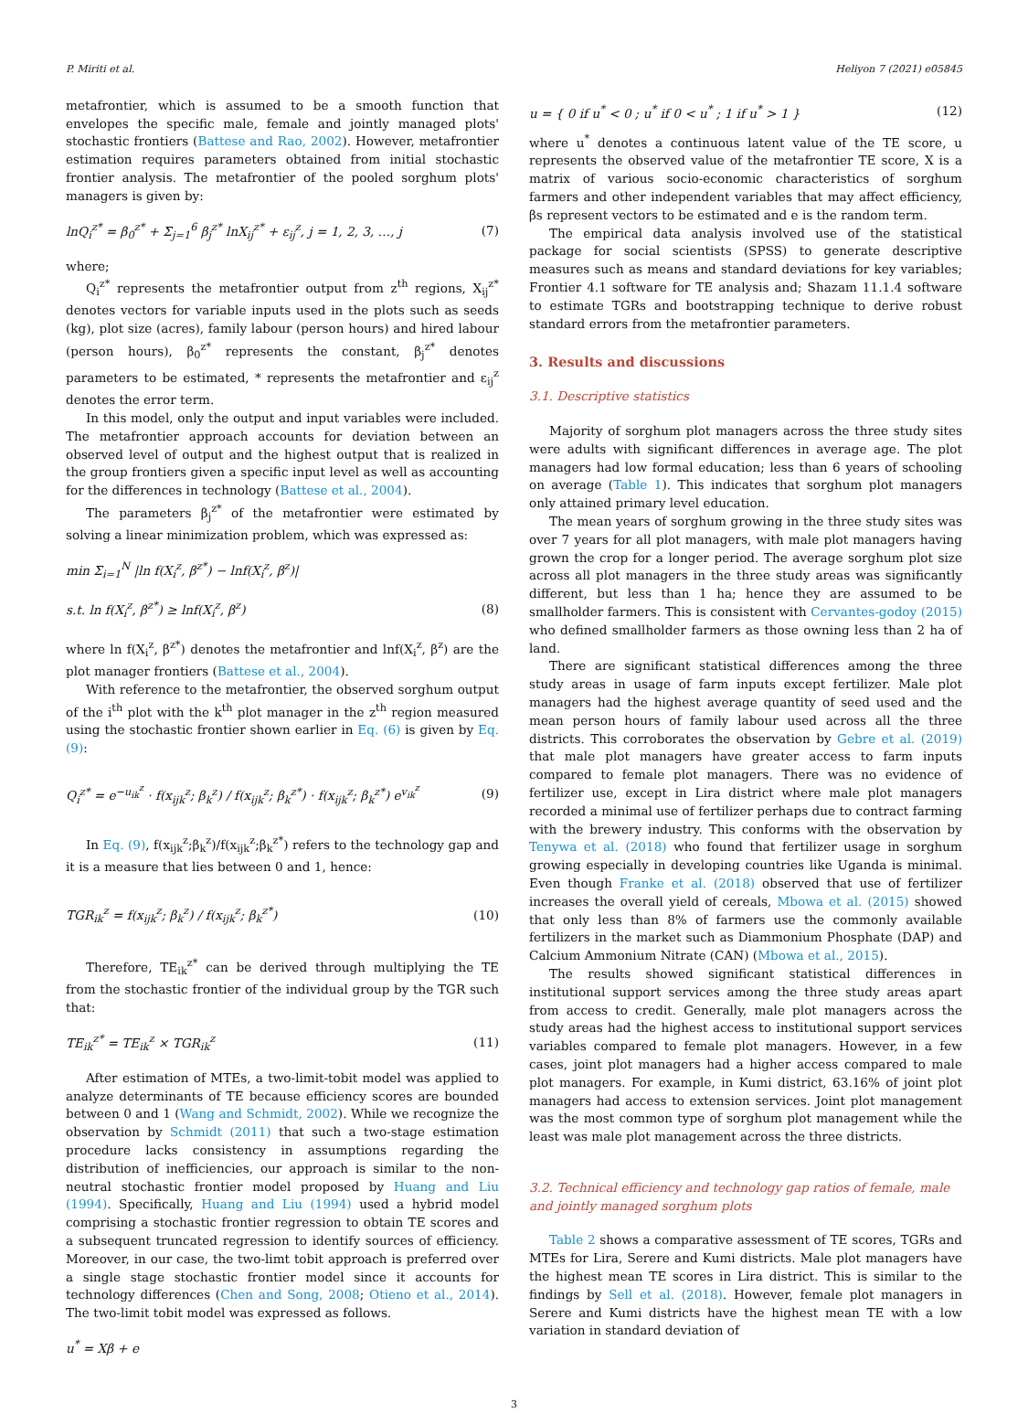P. Miriti et al. Heliyon 7 (2021) e05845
metafrontier, which is assumed to be a smooth function that envelopes the specific male, female and jointly managed plots' stochastic frontiers (Battese and Rao, 2002). However, metafrontier estimation requires parameters obtained from initial stochastic frontier analysis. The metafrontier of the pooled sorghum plots' managers is given by:
lnQ<sub>i</sub><sup>z*</sup> = β<sub>0</sub><sup>z*</sup> + Σ<sub>j=1</sub><sup>6</sup> β<sub>j</sub><sup>z*</sup> lnX<sub>ij</sub><sup>z*</sup> + ε<sub>ij</sub><sup>z</sup>, j = 1, 2, 3, …, j (7)
where;
Q<sub>i</sub><sup>z*</sup> represents the metafrontier output from z<sup>th</sup> regions, X<sub>ij</sub><sup>z*</sup> denotes vectors for variable inputs used in the plots such as seeds (kg), plot size (acres), family labour (person hours) and hired labour (person hours), β<sub>0</sub><sup>z*</sup> represents the constant, β<sub>j</sub><sup>z*</sup> denotes parameters to be estimated, * represents the metafrontier and ε<sub>ij</sub><sup>z</sup> denotes the error term.
In this model, only the output and input variables were included. The metafrontier approach accounts for deviation between an observed level of output and the highest output that is realized in the group frontiers given a specific input level as well as accounting for the differences in technology (Battese et al., 2004).
The parameters β<sub>j</sub><sup>z*</sup> of the metafrontier were estimated by solving a linear minimization problem, which was expressed as:
min Σ<sub>i=1</sub><sup>N</sup> |ln f(X<sub>i</sub><sup>z</sup>, β<sup>z*</sup>) − lnf(X<sub>i</sub><sup>z</sup>, β<sup>z</sup>)|
s.t. ln f(X<sub>i</sub><sup>z</sup>, β<sup>z*</sup>) ≥ lnf(X<sub>i</sub><sup>z</sup>, β<sup>z</sup>) (8)
where ln f(X<sub>i</sub><sup>z</sup>, β<sup>z*</sup>) denotes the metafrontier and lnf(X<sub>i</sub><sup>z</sup>, β<sup>z</sup>) are the plot manager frontiers (Battese et al., 2004).
With reference to the metafrontier, the observed sorghum output of the i<sup>th</sup> plot with the k<sup>th</sup> plot manager in the z<sup>th</sup> region measured using the stochastic frontier shown earlier in Eq. (6) is given by Eq. (9):
Q<sub>i</sub><sup>z*</sup> = e<sup>−u<sub>ik</sub><sup>z</sup></sup> · f(x<sub>ijk</sub><sup>z</sup>; β<sub>k</sub><sup>z</sup>) / f(x<sub>ijk</sub><sup>z</sup>; β<sub>k</sub><sup>z*</sup>) · f(x<sub>ijk</sub><sup>z</sup>; β<sub>k</sub><sup>z*</sup>) e<sup>v<sub>ik</sub><sup>z</sup></sup> (9)
In Eq. (9), f(x<sub>ijk</sub><sup>z</sup>;β<sub>k</sub><sup>z</sup>)/f(x<sub>ijk</sub><sup>z</sup>;β<sub>k</sub><sup>z*</sup>) refers to the technology gap and it is a measure that lies between 0 and 1, hence:
TGR<sub>ik</sub><sup>z</sup> = f(x<sub>ijk</sub><sup>z</sup>; β<sub>k</sub><sup>z</sup>) / f(x<sub>ijk</sub><sup>z</sup>; β<sub>k</sub><sup>z*</sup>) (10)
Therefore, TE<sub>ik</sub><sup>z*</sup> can be derived through multiplying the TE from the stochastic frontier of the individual group by the TGR such that:
TE<sub>ik</sub><sup>z*</sup> = TE<sub>ik</sub><sup>z</sup> × TGR<sub>ik</sub><sup>z</sup> (11)
After estimation of MTEs, a two-limit-tobit model was applied to analyze determinants of TE because efficiency scores are bounded between 0 and 1 (Wang and Schmidt, 2002). While we recognize the observation by Schmidt (2011) that such a two-stage estimation procedure lacks consistency in assumptions regarding the distribution of inefficiencies, our approach is similar to the non-neutral stochastic frontier model proposed by Huang and Liu (1994). Specifically, Huang and Liu (1994) used a hybrid model comprising a stochastic frontier regression to obtain TE scores and a subsequent truncated regression to identify sources of efficiency. Moreover, in our case, the two-limt tobit approach is preferred over a single stage stochastic frontier model since it accounts for technology differences (Chen and Song, 2008; Otieno et al., 2014). The two-limit tobit model was expressed as follows.
u<sup>*</sup> = Xβ + e
u = { 0 if u<sup>*</sup> < 0 ; u<sup>*</sup> if 0 < u<sup>*</sup> ; 1 if u<sup>*</sup> > 1 } (12)
where u<sup>*</sup> denotes a continuous latent value of the TE score, u represents the observed value of the metafrontier TE score, X is a matrix of various socio-economic characteristics of sorghum farmers and other independent variables that may affect efficiency, βs represent vectors to be estimated and e is the random term.
The empirical data analysis involved use of the statistical package for social scientists (SPSS) to generate descriptive measures such as means and standard deviations for key variables; Frontier 4.1 software for TE analysis and; Shazam 11.1.4 software to estimate TGRs and bootstrapping technique to derive robust standard errors from the metafrontier parameters.
3. Results and discussions
3.1. Descriptive statistics
Majority of sorghum plot managers across the three study sites were adults with significant differences in average age. The plot managers had low formal education; less than 6 years of schooling on average (Table 1). This indicates that sorghum plot managers only attained primary level education.
The mean years of sorghum growing in the three study sites was over 7 years for all plot managers, with male plot managers having grown the crop for a longer period. The average sorghum plot size across all plot managers in the three study areas was significantly different, but less than 1 ha; hence they are assumed to be smallholder farmers. This is consistent with Cervantes-godoy (2015) who defined smallholder farmers as those owning less than 2 ha of land.
There are significant statistical differences among the three study areas in usage of farm inputs except fertilizer. Male plot managers had the highest average quantity of seed used and the mean person hours of family labour used across all the three districts. This corroborates the observation by Gebre et al. (2019) that male plot managers have greater access to farm inputs compared to female plot managers. There was no evidence of fertilizer use, except in Lira district where male plot managers recorded a minimal use of fertilizer perhaps due to contract farming with the brewery industry. This conforms with the observation by Tenywa et al. (2018) who found that fertilizer usage in sorghum growing especially in developing countries like Uganda is minimal. Even though Franke et al. (2018) observed that use of fertilizer increases the overall yield of cereals, Mbowa et al. (2015) showed that only less than 8% of farmers use the commonly available fertilizers in the market such as Diammonium Phosphate (DAP) and Calcium Ammonium Nitrate (CAN) (Mbowa et al., 2015).
The results showed significant statistical differences in institutional support services among the three study areas apart from access to credit. Generally, male plot managers across the study areas had the highest access to institutional support services variables compared to female plot managers. However, in a few cases, joint plot managers had a higher access compared to male plot managers. For example, in Kumi district, 63.16% of joint plot managers had access to extension services. Joint plot management was the most common type of sorghum plot management while the least was male plot management across the three districts.
3.2. Technical efficiency and technology gap ratios of female, male and jointly managed sorghum plots
Table 2 shows a comparative assessment of TE scores, TGRs and MTEs for Lira, Serere and Kumi districts. Male plot managers have the highest mean TE scores in Lira district. This is similar to the findings by Sell et al. (2018). However, female plot managers in Serere and Kumi districts have the highest mean TE with a low variation in standard deviation of
3